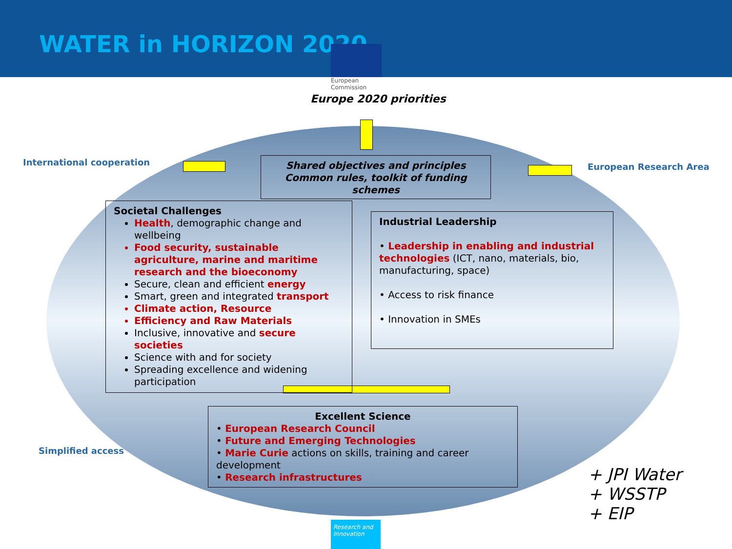WATER in HORIZON 2020
European
Commission
Europe 2020 priorities
International cooperation European Research Area
Simplified access
Shared objectives and principles
Common rules, toolkit of funding schemes
Societal Challenges
Health, demographic change and wellbeing
Food security, sustainable agriculture, marine and maritime research and the bioeconomy
Secure, clean and efficient energy
Smart, green and integrated transport
Climate action, Resource
Efficiency and Raw Materials
Inclusive, innovative and secure societies
Science with and for society
Spreading excellence and widening participation
Industrial Leadership
• Leadership in enabling and industrial technologies (ICT, nano, materials, bio, manufacturing, space)
• Access to risk finance
• Innovation in SMEs
Excellent Science
• European Research Council
• Future and Emerging Technologies
• Marie Curie actions on skills, training and career development
• Research infrastructures
+ JPI Water
+ WSSTP
+ EIP
Research and Innovation